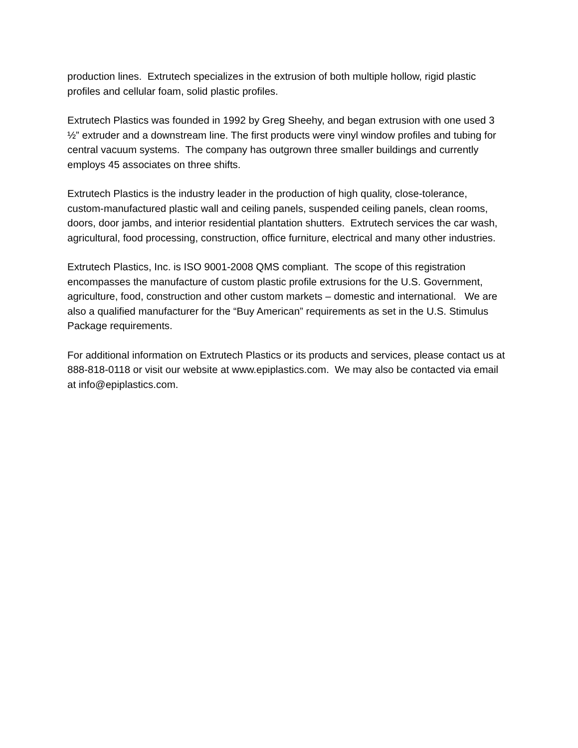production lines. Extrutech specializes in the extrusion of both multiple hollow, rigid plastic profiles and cellular foam, solid plastic profiles.
Extrutech Plastics was founded in 1992 by Greg Sheehy, and began extrusion with one used 3 ½” extruder and a downstream line. The first products were vinyl window profiles and tubing for central vacuum systems. The company has outgrown three smaller buildings and currently employs 45 associates on three shifts.
Extrutech Plastics is the industry leader in the production of high quality, close-tolerance, custom-manufactured plastic wall and ceiling panels, suspended ceiling panels, clean rooms, doors, door jambs, and interior residential plantation shutters. Extrutech services the car wash, agricultural, food processing, construction, office furniture, electrical and many other industries.
Extrutech Plastics, Inc. is ISO 9001-2008 QMS compliant. The scope of this registration encompasses the manufacture of custom plastic profile extrusions for the U.S. Government, agriculture, food, construction and other custom markets – domestic and international. We are also a qualified manufacturer for the “Buy American” requirements as set in the U.S. Stimulus Package requirements.
For additional information on Extrutech Plastics or its products and services, please contact us at 888-818-0118 or visit our website at www.epiplastics.com. We may also be contacted via email at info@epiplastics.com.